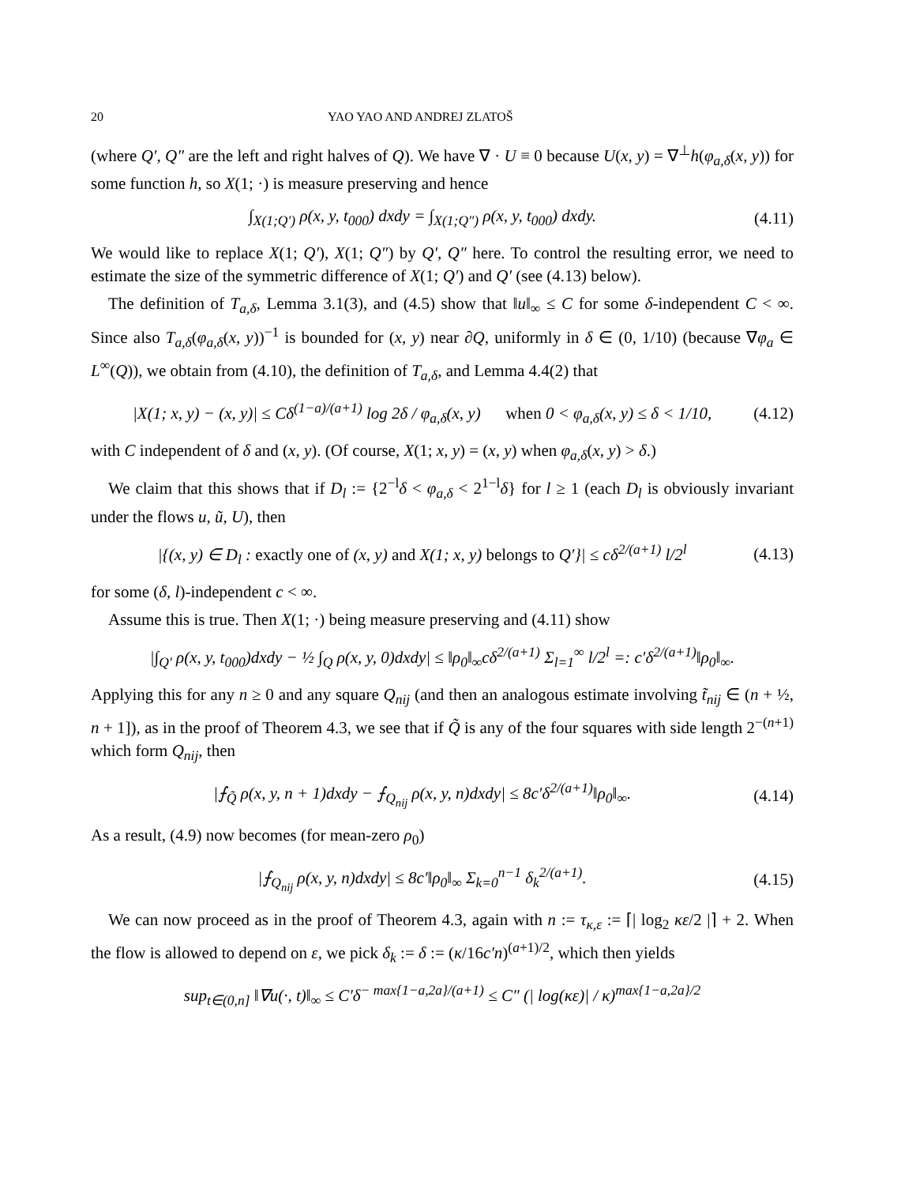20 YAO YAO AND ANDREJ ZLATOŠ
(where Q′, Q″ are the left and right halves of Q). We have ∇ · U ≡ 0 because U(x, y) = ∇<sup>⊥</sup>h(φ<sub>a,δ</sub>(x, y)) for some function h, so X(1; ·) is measure preserving and hence
∫<sub>X(1;Q′)</sub> ρ(x, y, t<sub>000</sub>) dxdy = ∫<sub>X(1;Q″)</sub> ρ(x, y, t<sub>000</sub>) dxdy. (4.11)
We would like to replace X(1; Q′), X(1; Q″) by Q′, Q″ here. To control the resulting error, we need to estimate the size of the symmetric difference of X(1; Q′) and Q′ (see (4.13) below).
The definition of T<sub>a,δ</sub>, Lemma 3.1(3), and (4.5) show that ‖u‖<sub>∞</sub> ≤ C for some δ-independent C < ∞. Since also T<sub>a,δ</sub>(φ<sub>a,δ</sub>(x, y))<sup>−1</sup> is bounded for (x, y) near ∂Q, uniformly in δ ∈ (0, 1/10) (because ∇φ<sub>a</sub> ∈ L<sup>∞</sup>(Q)), we obtain from (4.10), the definition of T<sub>a,δ</sub>, and Lemma 4.4(2) that
|X(1; x, y) − (x, y)| ≤ Cδ<sup>(1−a)/(a+1)</sup> log 2δ / φ<sub>a,δ</sub>(x, y) when 0 < φ<sub>a,δ</sub>(x, y) ≤ δ < 1/10, (4.12)
with C independent of δ and (x, y). (Of course, X(1; x, y) = (x, y) when φ<sub>a,δ</sub>(x, y) > δ.)
We claim that this shows that if D<sub>l</sub> := {2<sup>−l</sup>δ < φ<sub>a,δ</sub> < 2<sup>1−l</sup>δ} for l ≥ 1 (each D<sub>l</sub> is obviously invariant under the flows u, ũ, U), then
|{(x, y) ∈ D<sub>l</sub> : exactly one of (x, y) and X(1; x, y) belongs to Q′}| ≤ cδ<sup>2/(a+1)</sup> l/2<sup>l</sup> (4.13)
for some (δ, l)-independent c < ∞.
Assume this is true. Then X(1; ·) being measure preserving and (4.11) show
|∫<sub>Q′</sub> ρ(x, y, t<sub>000</sub>)dxdy − ½ ∫<sub>Q</sub> ρ(x, y, 0)dxdy| ≤ ‖ρ<sub>0</sub>‖<sub>∞</sub>cδ<sup>2/(a+1)</sup> Σ<sub>l=1</sub><sup>∞</sup> l/2<sup>l</sup> =: c′δ<sup>2/(a+1)</sup>‖ρ<sub>0</sub>‖<sub>∞</sub>.
Applying this for any n ≥ 0 and any square Q<sub>nij</sub> (and then an analogous estimate involving t̃<sub>nij</sub> ∈ (n + ½, n + 1]), as in the proof of Theorem 4.3, we see that if Q̃ is any of the four squares with side length 2<sup>−(n+1)</sup> which form Q<sub>nij</sub>, then
|⨍<sub>Q̃</sub> ρ(x, y, n + 1)dxdy − ⨍<sub>Q<sub>nij</sub></sub> ρ(x, y, n)dxdy| ≤ 8c′δ<sup>2/(a+1)</sup>‖ρ<sub>0</sub>‖<sub>∞</sub>. (4.14)
As a result, (4.9) now becomes (for mean-zero ρ<sub>0</sub>)
|⨍<sub>Q<sub>nij</sub></sub> ρ(x, y, n)dxdy| ≤ 8c′‖ρ<sub>0</sub>‖<sub>∞</sub> Σ<sub>k=0</sub><sup>n−1</sup> δ<sub>k</sub><sup>2/(a+1)</sup>. (4.15)
We can now proceed as in the proof of Theorem 4.3, again with n := τ<sub>κ,ε</sub> := ⌈| log<sub>2</sub> κε/2 |⌉ + 2. When the flow is allowed to depend on ε, we pick δ<sub>k</sub> := δ := (κ/16c′n)<sup>(a+1)/2</sup>, which then yields
sup<sub>t∈(0,n]</sub> ‖∇u(·, t)‖<sub>∞</sub> ≤ C′δ<sup>− max{1−a,2a}/(a+1)</sup> ≤ C″ (| log(κε)| / κ)<sup>max{1−a,2a}/2</sup>